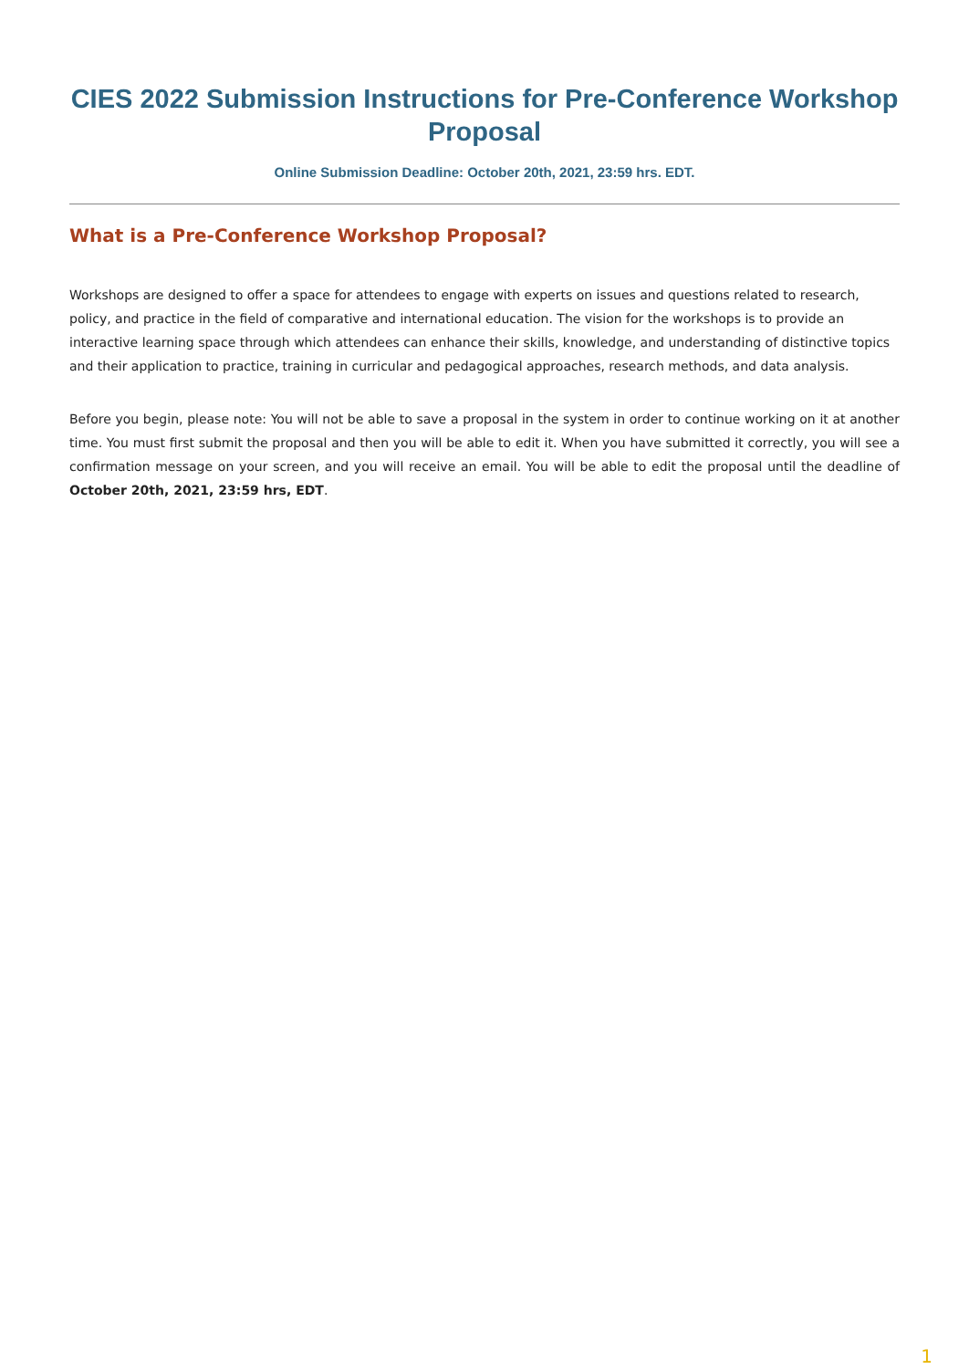CIES 2022 Submission Instructions for Pre-Conference Workshop Proposal
Online Submission Deadline: October 20th, 2021, 23:59 hrs. EDT.
What is a Pre-Conference Workshop Proposal?
Workshops are designed to offer a space for attendees to engage with experts on issues and questions related to research, policy, and practice in the field of comparative and international education. The vision for the workshops is to provide an interactive learning space through which attendees can enhance their skills, knowledge, and understanding of distinctive topics and their application to practice, training in curricular and pedagogical approaches, research methods, and data analysis.
Before you begin, please note: You will not be able to save a proposal in the system in order to continue working on it at another time. You must first submit the proposal and then you will be able to edit it. When you have submitted it correctly, you will see a confirmation message on your screen, and you will receive an email. You will be able to edit the proposal until the deadline of October 20th, 2021, 23:59 hrs, EDT.
1